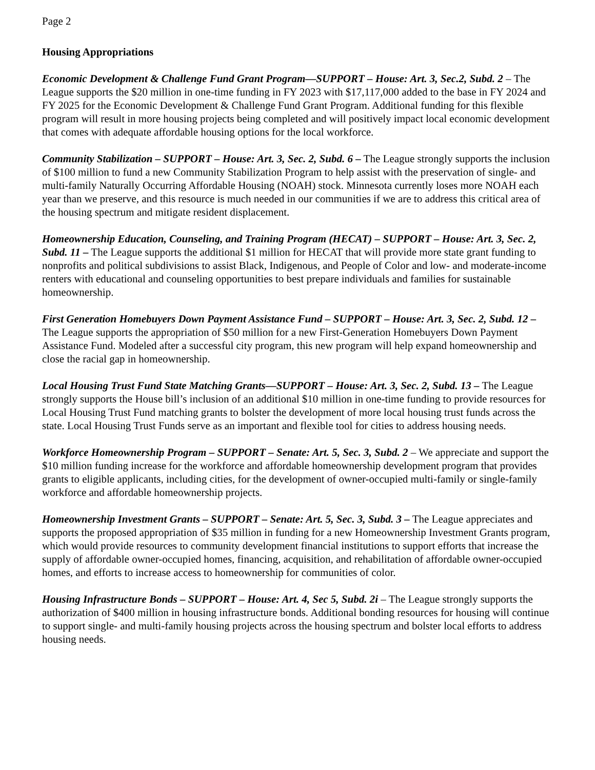Page 2
Housing Appropriations
Economic Development & Challenge Fund Grant Program—SUPPORT – House: Art. 3, Sec.2, Subd. 2 – The League supports the $20 million in one-time funding in FY 2023 with $17,117,000 added to the base in FY 2024 and FY 2025 for the Economic Development & Challenge Fund Grant Program. Additional funding for this flexible program will result in more housing projects being completed and will positively impact local economic development that comes with adequate affordable housing options for the local workforce.
Community Stabilization – SUPPORT – House: Art. 3, Sec. 2, Subd. 6 – The League strongly supports the inclusion of $100 million to fund a new Community Stabilization Program to help assist with the preservation of single- and multi-family Naturally Occurring Affordable Housing (NOAH) stock. Minnesota currently loses more NOAH each year than we preserve, and this resource is much needed in our communities if we are to address this critical area of the housing spectrum and mitigate resident displacement.
Homeownership Education, Counseling, and Training Program (HECAT) – SUPPORT – House: Art. 3, Sec. 2, Subd. 11 – The League supports the additional $1 million for HECAT that will provide more state grant funding to nonprofits and political subdivisions to assist Black, Indigenous, and People of Color and low- and moderate-income renters with educational and counseling opportunities to best prepare individuals and families for sustainable homeownership.
First Generation Homebuyers Down Payment Assistance Fund – SUPPORT – House: Art. 3, Sec. 2, Subd. 12 – The League supports the appropriation of $50 million for a new First-Generation Homebuyers Down Payment Assistance Fund. Modeled after a successful city program, this new program will help expand homeownership and close the racial gap in homeownership.
Local Housing Trust Fund State Matching Grants—SUPPORT – House: Art. 3, Sec. 2, Subd. 13 – The League strongly supports the House bill’s inclusion of an additional $10 million in one-time funding to provide resources for Local Housing Trust Fund matching grants to bolster the development of more local housing trust funds across the state. Local Housing Trust Funds serve as an important and flexible tool for cities to address housing needs.
Workforce Homeownership Program – SUPPORT – Senate: Art. 5, Sec. 3, Subd. 2 – We appreciate and support the $10 million funding increase for the workforce and affordable homeownership development program that provides grants to eligible applicants, including cities, for the development of owner-occupied multi-family or single-family workforce and affordable homeownership projects.
Homeownership Investment Grants – SUPPORT – Senate: Art. 5, Sec. 3, Subd. 3 – The League appreciates and supports the proposed appropriation of $35 million in funding for a new Homeownership Investment Grants program, which would provide resources to community development financial institutions to support efforts that increase the supply of affordable owner-occupied homes, financing, acquisition, and rehabilitation of affordable owner-occupied homes, and efforts to increase access to homeownership for communities of color.
Housing Infrastructure Bonds – SUPPORT – House: Art. 4, Sec 5, Subd. 2i – The League strongly supports the authorization of $400 million in housing infrastructure bonds. Additional bonding resources for housing will continue to support single- and multi-family housing projects across the housing spectrum and bolster local efforts to address housing needs.